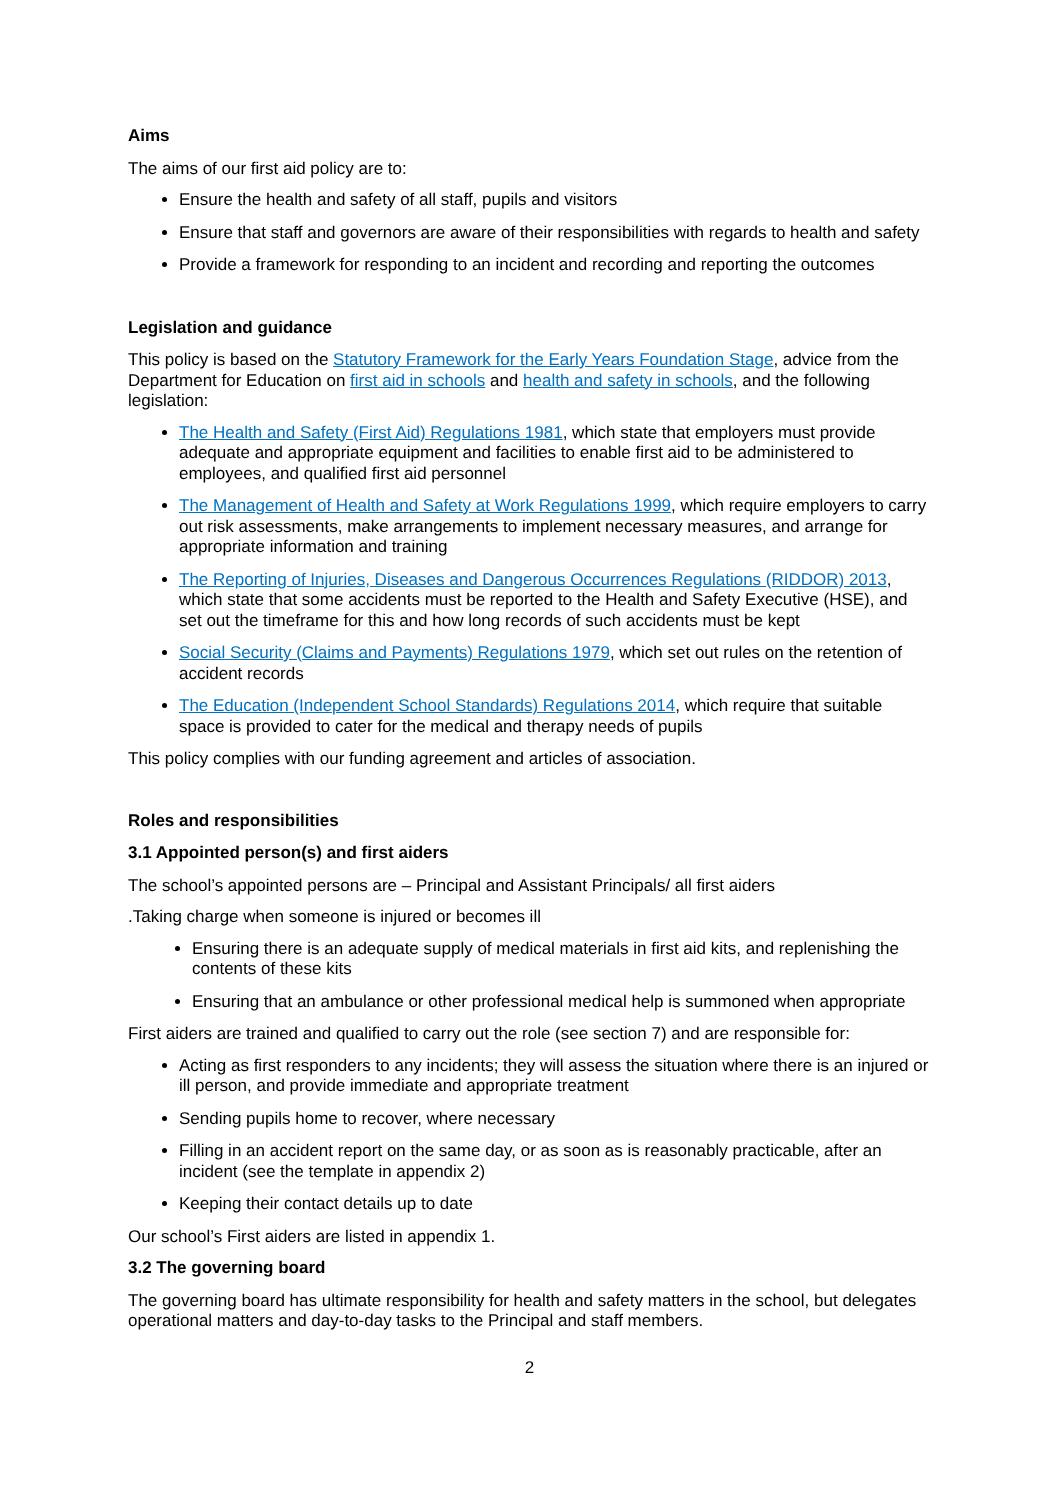Aims
The aims of our first aid policy are to:
Ensure the health and safety of all staff, pupils and visitors
Ensure that staff and governors are aware of their responsibilities with regards to health and safety
Provide a framework for responding to an incident and recording and reporting the outcomes
Legislation and guidance
This policy is based on the Statutory Framework for the Early Years Foundation Stage, advice from the Department for Education on first aid in schools and health and safety in schools, and the following legislation:
The Health and Safety (First Aid) Regulations 1981, which state that employers must provide adequate and appropriate equipment and facilities to enable first aid to be administered to employees, and qualified first aid personnel
The Management of Health and Safety at Work Regulations 1999, which require employers to carry out risk assessments, make arrangements to implement necessary measures, and arrange for appropriate information and training
The Reporting of Injuries, Diseases and Dangerous Occurrences Regulations (RIDDOR) 2013, which state that some accidents must be reported to the Health and Safety Executive (HSE), and set out the timeframe for this and how long records of such accidents must be kept
Social Security (Claims and Payments) Regulations 1979, which set out rules on the retention of accident records
The Education (Independent School Standards) Regulations 2014, which require that suitable space is provided to cater for the medical and therapy needs of pupils
This policy complies with our funding agreement and articles of association.
Roles and responsibilities
3.1 Appointed person(s) and first aiders
The school’s appointed persons are – Principal and Assistant Principals/ all first aiders
.Taking charge when someone is injured or becomes ill
Ensuring there is an adequate supply of medical materials in first aid kits, and replenishing the contents of these kits
Ensuring that an ambulance or other professional medical help is summoned when appropriate
First aiders are trained and qualified to carry out the role (see section 7) and are responsible for:
Acting as first responders to any incidents; they will assess the situation where there is an injured or ill person, and provide immediate and appropriate treatment
Sending pupils home to recover, where necessary
Filling in an accident report on the same day, or as soon as is reasonably practicable, after an incident (see the template in appendix 2)
Keeping their contact details up to date
Our school’s First aiders are listed in appendix 1.
3.2 The governing board
The governing board has ultimate responsibility for health and safety matters in the school, but delegates operational matters and day-to-day tasks to the Principal and staff members.
2